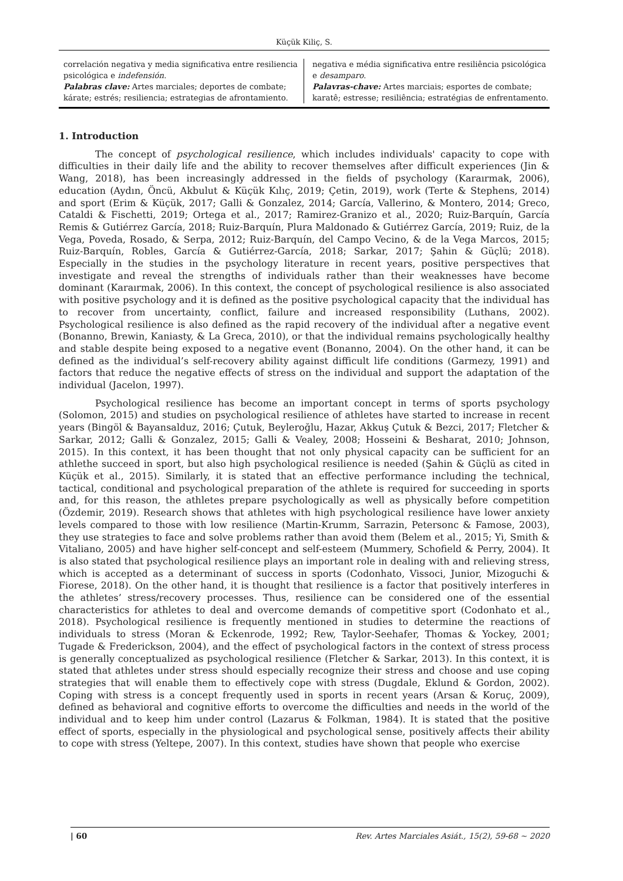Küçük Kiliç, S.
correlación negativa y media significativa entre resiliencia psicológica e indefensión.
Palabras clave: Artes marciales; deportes de combate; kárate; estrés; resiliencia; estrategias de afrontamiento.
negativa e média significativa entre resiliência psicológica e desamparo.
Palavras-chave: Artes marciais; esportes de combate; karatê; estresse; resiliência; estratégias de enfrentamento.
1. Introduction
The concept of psychological resilience, which includes individuals' capacity to cope with difficulties in their daily life and the ability to recover themselves after difficult experiences (Jin & Wang, 2018), has been increasingly addressed in the fields of psychology (Karaırmak, 2006), education (Aydın, Öncü, Akbulut & Küçük Kılıç, 2019; Çetin, 2019), work (Terte & Stephens, 2014) and sport (Erim & Küçük, 2017; Galli & Gonzalez, 2014; García, Vallerino, & Montero, 2014; Greco, Cataldi & Fischetti, 2019; Ortega et al., 2017; Ramirez-Granizo et al., 2020; Ruiz-Barquín, García Remis & Gutiérrez García, 2018; Ruiz-Barquín, Plura Maldonado & Gutiérrez García, 2019; Ruiz, de la Vega, Poveda, Rosado, & Serpa, 2012; Ruiz-Barquín, del Campo Vecino, & de la Vega Marcos, 2015; Ruiz-Barquín, Robles, García & Gutiérrez-García, 2018; Sarkar, 2017; Şahin & Güçlü; 2018). Especially in the studies in the psychology literature in recent years, positive perspectives that investigate and reveal the strengths of individuals rather than their weaknesses have become dominant (Karaırmak, 2006). In this context, the concept of psychological resilience is also associated with positive psychology and it is defined as the positive psychological capacity that the individual has to recover from uncertainty, conflict, failure and increased responsibility (Luthans, 2002). Psychological resilience is also defined as the rapid recovery of the individual after a negative event (Bonanno, Brewin, Kaniasty, & La Greca, 2010), or that the individual remains psychologically healthy and stable despite being exposed to a negative event (Bonanno, 2004). On the other hand, it can be defined as the individual’s self-recovery ability against difficult life conditions (Garmezy, 1991) and factors that reduce the negative effects of stress on the individual and support the adaptation of the individual (Jacelon, 1997).
Psychological resilience has become an important concept in terms of sports psychology (Solomon, 2015) and studies on psychological resilience of athletes have started to increase in recent years (Bingöl & Bayansalduz, 2016; Çutuk, Beyleroğlu, Hazar, Akkuş Çutuk & Bezci, 2017; Fletcher & Sarkar, 2012; Galli & Gonzalez, 2015; Galli & Vealey, 2008; Hosseini & Besharat, 2010; Johnson, 2015). In this context, it has been thought that not only physical capacity can be sufficient for an athlethe succeed in sport, but also high psychological resilience is needed (Şahin & Güçlü as cited in Küçük et al., 2015). Similarly, it is stated that an effective performance including the technical, tactical, conditional and psychological preparation of the athlete is required for succeeding in sports and, for this reason, the athletes prepare psychologically as well as physically before competition (Özdemir, 2019). Research shows that athletes with high psychological resilience have lower anxiety levels compared to those with low resilience (Martin-Krumm, Sarrazin, Petersonc & Famose, 2003), they use strategies to face and solve problems rather than avoid them (Belem et al., 2015; Yi, Smith & Vitaliano, 2005) and have higher self-concept and self-esteem (Mummery, Schofield & Perry, 2004). It is also stated that psychological resilience plays an important role in dealing with and relieving stress, which is accepted as a determinant of success in sports (Codonhato, Vissoci, Junior, Mizoguchi & Fiorese, 2018). On the other hand, it is thought that resilience is a factor that positively interferes in the athletes’ stress/recovery processes. Thus, resilience can be considered one of the essential characteristics for athletes to deal and overcome demands of competitive sport (Codonhato et al., 2018). Psychological resilience is frequently mentioned in studies to determine the reactions of individuals to stress (Moran & Eckenrode, 1992; Rew, Taylor-Seehafer, Thomas & Yockey, 2001; Tugade & Frederickson, 2004), and the effect of psychological factors in the context of stress process is generally conceptualized as psychological resilience (Fletcher & Sarkar, 2013). In this context, it is stated that athletes under stress should especially recognize their stress and choose and use coping strategies that will enable them to effectively cope with stress (Dugdale, Eklund & Gordon, 2002). Coping with stress is a concept frequently used in sports in recent years (Arsan & Koruç, 2009), defined as behavioral and cognitive efforts to overcome the difficulties and needs in the world of the individual and to keep him under control (Lazarus & Folkman, 1984). It is stated that the positive effect of sports, especially in the physiological and psychological sense, positively affects their ability to cope with stress (Yeltepe, 2007). In this context, studies have shown that people who exercise
| 60 Rev. Artes Marciales Asiát., 15(2), 59-68 ~ 2020